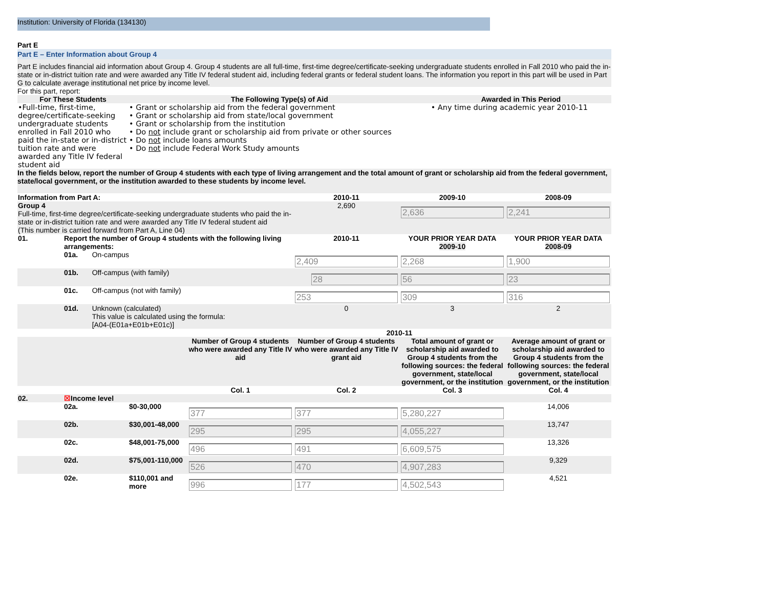Institution: University of Florida (134130)
Part E
Part E – Enter Information about Group 4
Part E includes financial aid information about Group 4. Group 4 students are all full-time, first-time degree/certificate-seeking undergraduate students enrolled in Fall 2010 who paid the in-state or in-district tuition rate and were awarded any Title IV federal student aid, including federal grants or federal student loans. The information you report in this part will be used in Part G to calculate average institutional net price by income level.
For this part, report:
| For These Students | The Following Type(s) of Aid | Awarded in This Period |
| --- | --- | --- |
| •Full-time, first-time, degree/certificate-seeking undergraduate students enrolled in Fall 2010 who paid the in-state or in-district tuition rate and were awarded any Title IV federal student aid | • Grant or scholarship aid from the federal government • Grant or scholarship aid from state/local government • Grant or scholarship from the institution • Do not include grant or scholarship aid from private or other sources • Do not include loans amounts • Do not include Federal Work Study amounts | • Any time during academic year 2010-11 |
In the fields below, report the number of Group 4 students with each type of living arrangement and the total amount of grant or scholarship aid from the federal government, state/local government, or the institution awarded to these students by income level.
| Information from Part A: | | | 2010-11 | 2009-10 | 2008-09 |
| --- | --- | --- | --- | --- | --- |
| Group 4 Full-time, first-time degree/certificate-seeking undergraduate students who paid the in-state or in-district tuition rate and were awarded any Title IV federal student aid (This number is carried forward from Part A, Line 04) | | | 2,690 | 2,636 | 2,241 |
| 01. | Report the number of Group 4 students with the following living arrangements: | | 2010-11 | YOUR PRIOR YEAR DATA 2009-10 | YOUR PRIOR YEAR DATA 2008-09 |
| | 01a. | On-campus | 2,409 | 2,268 | 1,900 |
| | 01b. | Off-campus (with family) | 28 | 56 | 23 |
| | 01c. | Off-campus (not with family) | 253 | 309 | 316 |
| | 01d. | Unknown (calculated) This value is calculated using the formula: [A04-(E01a+E01b+E01c)] | 0 | 3 | 2 |
| | | | 2010-11 | | | |
| | | | Number of Group 4 students who were awarded any Title IV aid | Number of Group 4 students who were awarded any Title IV grant aid | Total amount of grant or scholarship aid awarded to Group 4 students from the following sources: the federal government, state/local government, or the institution | Average amount of grant or scholarship aid awarded to Group 4 students from the following sources: the federal government, state/local government, or the institution |
| | | | Col. 1 | Col. 2 | Col. 3 | Col. 4 |
| 02. | ☒ Income level | | | | | |
| | 02a. | $0-30,000 | 377 | 377 | 5,280,227 | 14,006 |
| | 02b. | $30,001-48,000 | 295 | 295 | 4,055,227 | 13,747 |
| | 02c. | $48,001-75,000 | 496 | 491 | 6,609,575 | 13,326 |
| | 02d. | $75,001-110,000 | 526 | 470 | 4,907,283 | 9,329 |
| | 02e. | $110,001 and more | 996 | 177 | 4,502,543 | 4,521 |